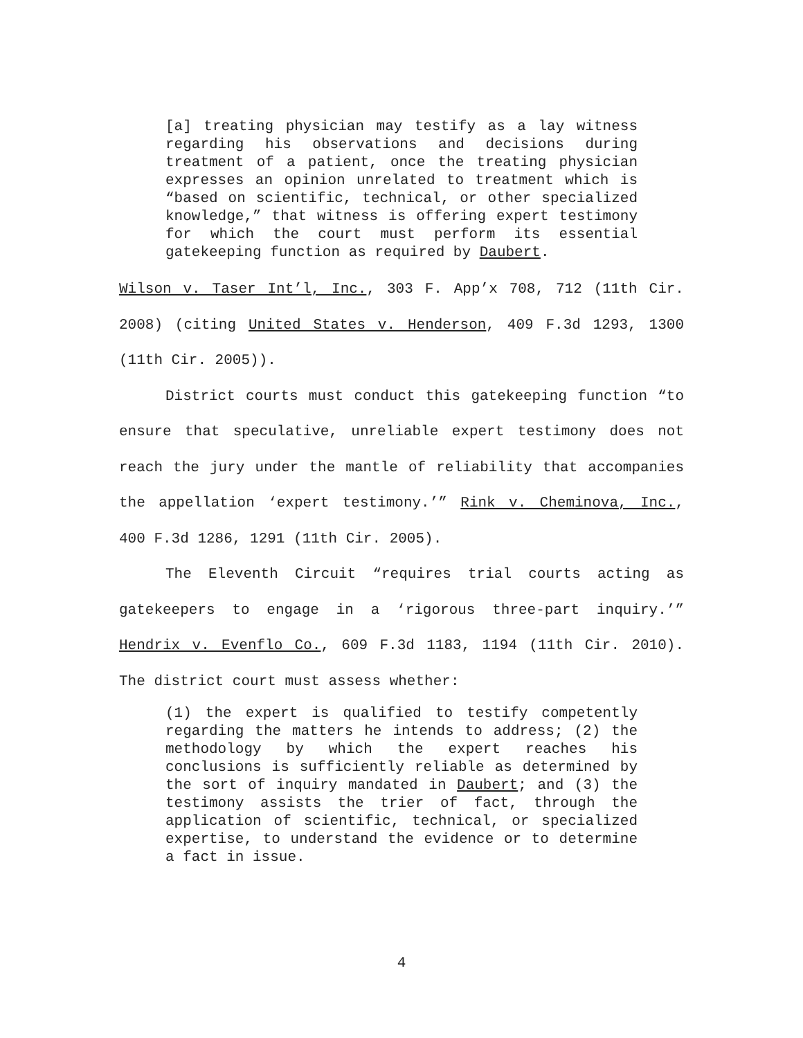[a] treating physician may testify as a lay witness regarding his observations and decisions during treatment of a patient, once the treating physician expresses an opinion unrelated to treatment which is “based on scientific, technical, or other specialized knowledge,” that witness is offering expert testimony for which the court must perform its essential gatekeeping function as required by Daubert.
Wilson v. Taser Int’l, Inc., 303 F. App’x 708, 712 (11th Cir. 2008) (citing United States v. Henderson, 409 F.3d 1293, 1300 (11th Cir. 2005)).
District courts must conduct this gatekeeping function “to ensure that speculative, unreliable expert testimony does not reach the jury under the mantle of reliability that accompanies the appellation ‘expert testimony.’” Rink v. Cheminova, Inc., 400 F.3d 1286, 1291 (11th Cir. 2005).
The Eleventh Circuit “requires trial courts acting as gatekeepers to engage in a ‘rigorous three-part inquiry.’” Hendrix v. Evenflo Co., 609 F.3d 1183, 1194 (11th Cir. 2010). The district court must assess whether:
(1) the expert is qualified to testify competently regarding the matters he intends to address; (2) the methodology by which the expert reaches his conclusions is sufficiently reliable as determined by the sort of inquiry mandated in Daubert; and (3) the testimony assists the trier of fact, through the application of scientific, technical, or specialized expertise, to understand the evidence or to determine a fact in issue.
4